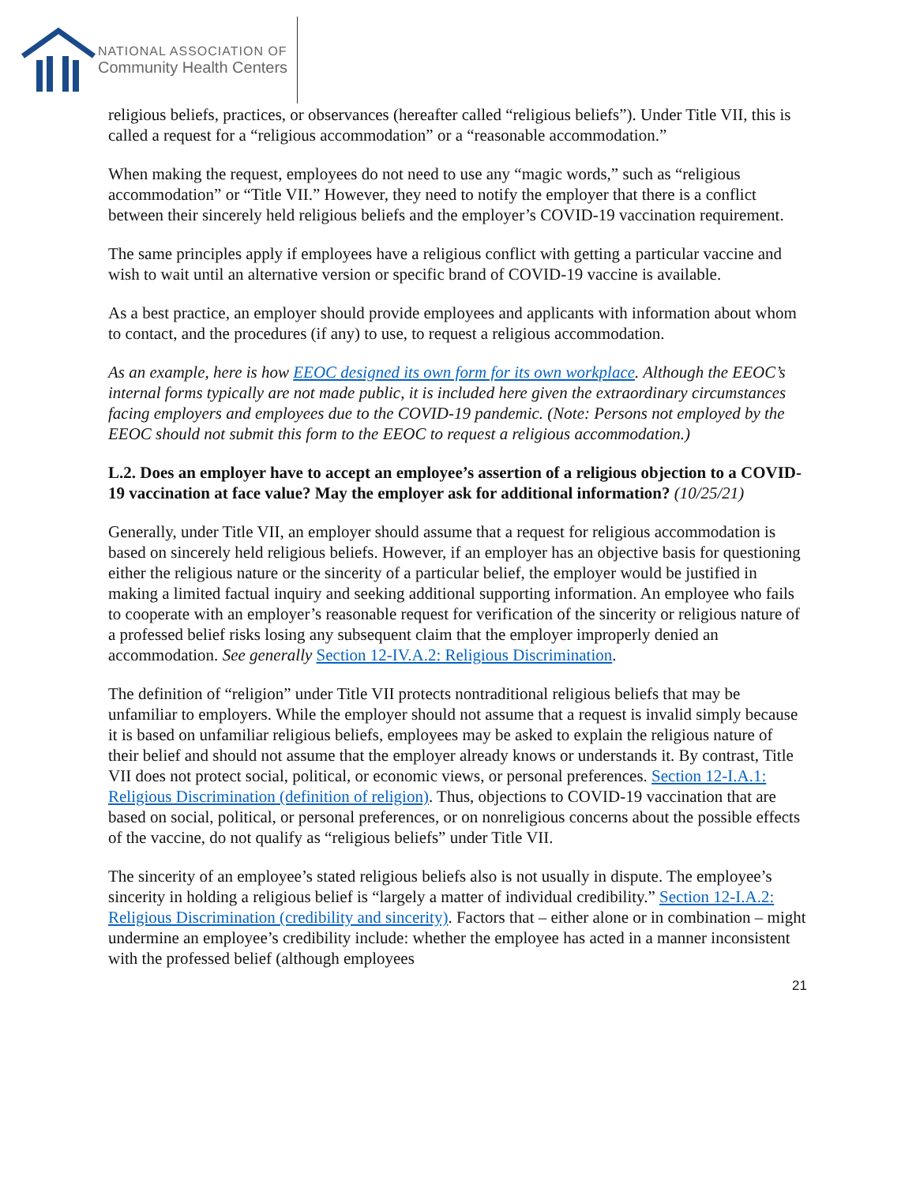NATIONAL ASSOCIATION OF
Community Health Centers
religious beliefs, practices, or observances (hereafter called “religious beliefs”). Under Title VII, this is called a request for a “religious accommodation” or a “reasonable accommodation.”
When making the request, employees do not need to use any “magic words,” such as “religious accommodation” or “Title VII.” However, they need to notify the employer that there is a conflict between their sincerely held religious beliefs and the employer’s COVID-19 vaccination requirement.
The same principles apply if employees have a religious conflict with getting a particular vaccine and wish to wait until an alternative version or specific brand of COVID-19 vaccine is available.
As a best practice, an employer should provide employees and applicants with information about whom to contact, and the procedures (if any) to use, to request a religious accommodation.
As an example, here is how EEOC designed its own form for its own workplace. Although the EEOC’s internal forms typically are not made public, it is included here given the extraordinary circumstances facing employers and employees due to the COVID-19 pandemic. (Note: Persons not employed by the EEOC should not submit this form to the EEOC to request a religious accommodation.)
L.2. Does an employer have to accept an employee’s assertion of a religious objection to a COVID-19 vaccination at face value? May the employer ask for additional information? (10/25/21)
Generally, under Title VII, an employer should assume that a request for religious accommodation is based on sincerely held religious beliefs. However, if an employer has an objective basis for questioning either the religious nature or the sincerity of a particular belief, the employer would be justified in making a limited factual inquiry and seeking additional supporting information. An employee who fails to cooperate with an employer’s reasonable request for verification of the sincerity or religious nature of a professed belief risks losing any subsequent claim that the employer improperly denied an accommodation. See generally Section 12-IV.A.2: Religious Discrimination.
The definition of “religion” under Title VII protects nontraditional religious beliefs that may be unfamiliar to employers. While the employer should not assume that a request is invalid simply because it is based on unfamiliar religious beliefs, employees may be asked to explain the religious nature of their belief and should not assume that the employer already knows or understands it. By contrast, Title VII does not protect social, political, or economic views, or personal preferences. Section 12-I.A.1: Religious Discrimination (definition of religion). Thus, objections to COVID-19 vaccination that are based on social, political, or personal preferences, or on nonreligious concerns about the possible effects of the vaccine, do not qualify as “religious beliefs” under Title VII.
The sincerity of an employee’s stated religious beliefs also is not usually in dispute. The employee’s sincerity in holding a religious belief is “largely a matter of individual credibility.” Section 12-I.A.2: Religious Discrimination (credibility and sincerity). Factors that – either alone or in combination – might undermine an employee’s credibility include: whether the employee has acted in a manner inconsistent with the professed belief (although employees
21